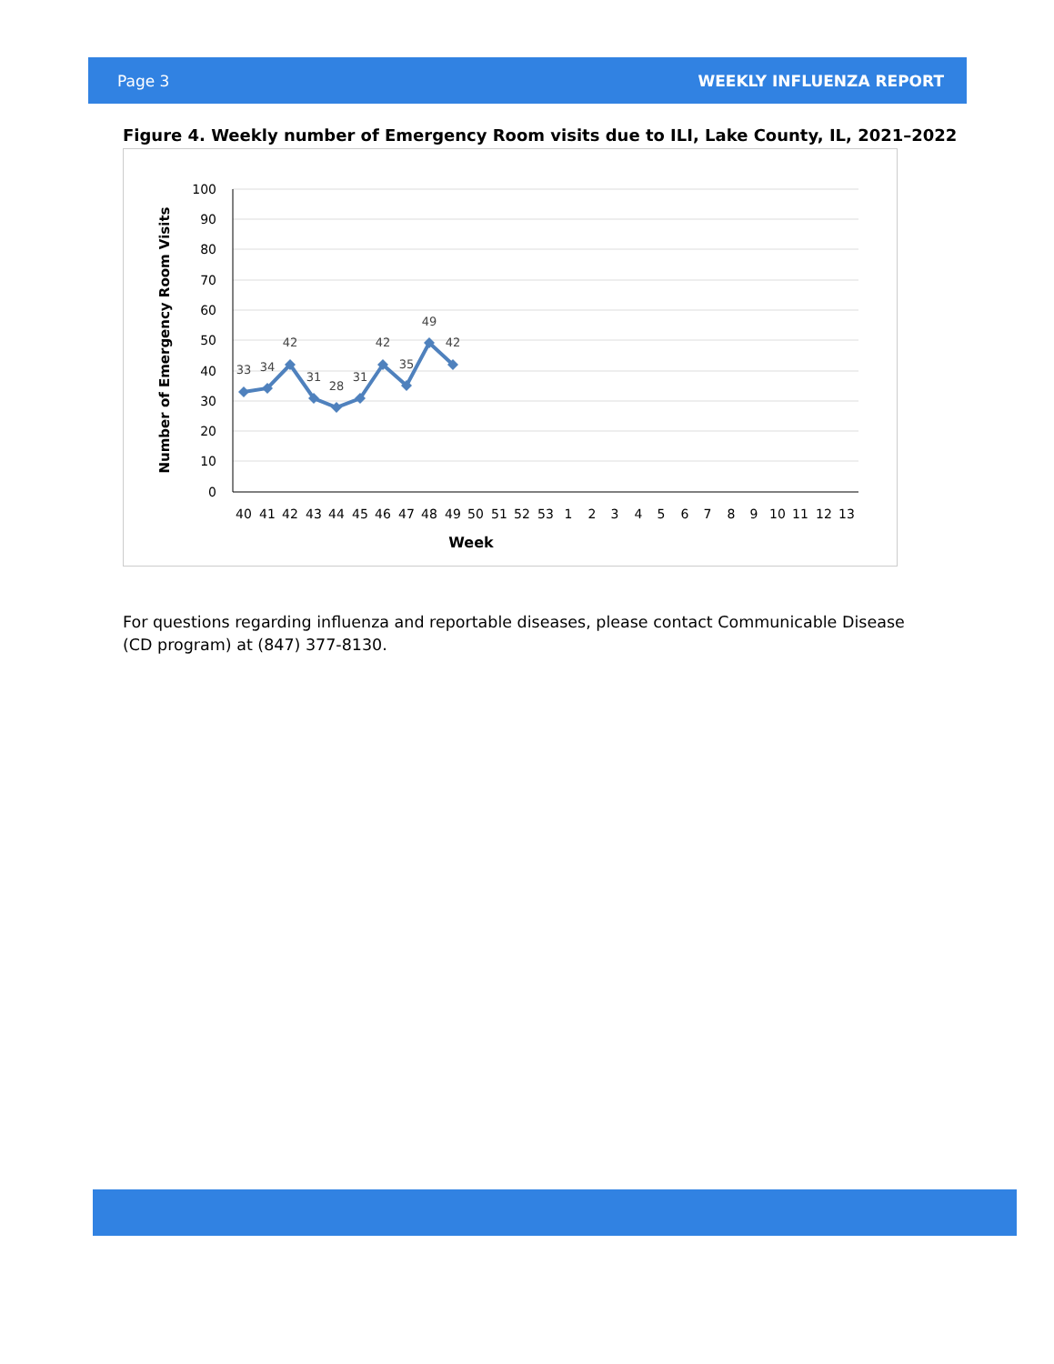Page 3 WEEKLY INFLUENZA REPORT
Figure 4. Weekly number of Emergency Room visits due to ILI, Lake County, IL, 2021–2022
100
90
80
70
60
50
40
30
20
10
0
Number of Emergency Room Visits
33
34
42
31
28
31
42
35
49
42
40
41
42
43
44
45
46
47
48
49
50
51
52
53
1
2
3
4
5
6
7
8
9
10
11
12
13
Week
For questions regarding influenza and reportable diseases, please contact Communicable Disease (CD program) at (847) 377-8130.